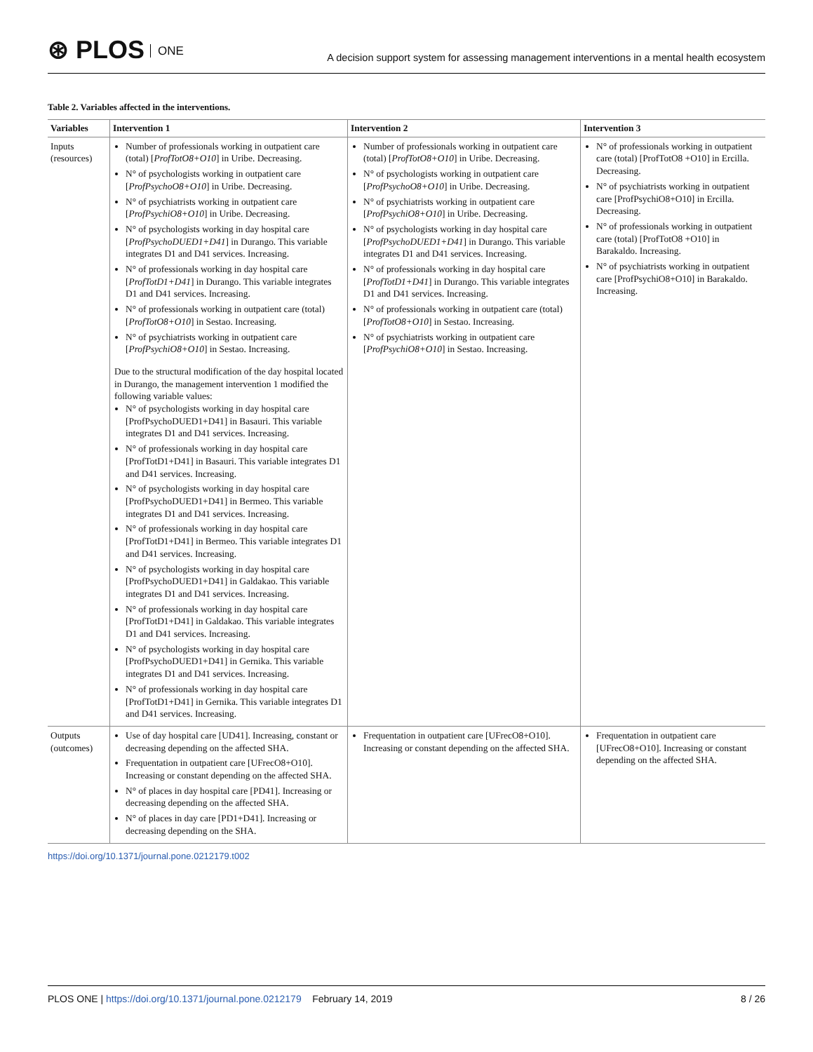⊛ PLOS ONE
A decision support system for assessing management interventions in a mental health ecosystem
Table 2. Variables affected in the interventions.
| Variables | Intervention 1 | Intervention 2 | Intervention 3 |
| --- | --- | --- | --- |
| Inputs (resources) | Number of professionals working in outpatient care (total) [ ProfTotO8+O10 ] in Uribe. Decreasing. N° of psychologists working in outpatient care [ ProfPsychoO8+O10 ] in Uribe. Decreasing. N° of psychiatrists working in outpatient care [ ProfPsychiO8+O10 ] in Uribe. Decreasing. N° of psychologists working in day hospital care [ ProfPsychoDUED1+D41 ] in Durango. This variable integrates D1 and D41 services. Increasing. N° of professionals working in day hospital care [ ProfTotD1+D41 ] in Durango. This variable integrates D1 and D41 services. Increasing. N° of professionals working in outpatient care (total) [ ProfTotO8+O10 ] in Sestao. Increasing. N° of psychiatrists working in outpatient care [ ProfPsychiO8+O10 ] in Sestao. Increasing. Due to the structural modification of the day hospital located in Durango, the management intervention 1 modified the following variable values: N° of psychologists working in day hospital care [ProfPsychoDUED1+D41] in Basauri. This variable integrates D1 and D41 services. Increasing. N° of professionals working in day hospital care [ProfTotD1+D41] in Basauri. This variable integrates D1 and D41 services. Increasing. N° of psychologists working in day hospital care [ProfPsychoDUED1+D41] in Bermeo. This variable integrates D1 and D41 services. Increasing. N° of professionals working in day hospital care [ProfTotD1+D41] in Bermeo. This variable integrates D1 and D41 services. Increasing. N° of psychologists working in day hospital care [ProfPsychoDUED1+D41] in Galdakao. This variable integrates D1 and D41 services. Increasing. N° of professionals working in day hospital care [ProfTotD1+D41] in Galdakao. This variable integrates D1 and D41 services. Increasing. N° of psychologists working in day hospital care [ProfPsychoDUED1+D41] in Gernika. This variable integrates D1 and D41 services. Increasing. N° of professionals working in day hospital care [ProfTotD1+D41] in Gernika. This variable integrates D1 and D41 services. Increasing. | Number of professionals working in outpatient care (total) [ ProfTotO8+O10 ] in Uribe. Decreasing. N° of psychologists working in outpatient care [ ProfPsychoO8+O10 ] in Uribe. Decreasing. N° of psychiatrists working in outpatient care [ ProfPsychiO8+O10 ] in Uribe. Decreasing. N° of psychologists working in day hospital care [ ProfPsychoDUED1+D41 ] in Durango. This variable integrates D1 and D41 services. Increasing. N° of professionals working in day hospital care [ ProfTotD1+D41 ] in Durango. This variable integrates D1 and D41 services. Increasing. N° of professionals working in outpatient care (total) [ ProfTotO8+O10 ] in Sestao. Increasing. N° of psychiatrists working in outpatient care [ ProfPsychiO8+O10 ] in Sestao. Increasing. | N° of professionals working in outpatient care (total) [ProfTotO8 +O10] in Ercilla. Decreasing. N° of psychiatrists working in outpatient care [ProfPsychiO8+O10] in Ercilla. Decreasing. N° of professionals working in outpatient care (total) [ProfTotO8 +O10] in Barakaldo. Increasing. N° of psychiatrists working in outpatient care [ProfPsychiO8+O10] in Barakaldo. Increasing. |
| Outputs (outcomes) | Use of day hospital care [UD41]. Increasing, constant or decreasing depending on the affected SHA. Frequentation in outpatient care [UFrecO8+O10]. Increasing or constant depending on the affected SHA. N° of places in day hospital care [PD41]. Increasing or decreasing depending on the affected SHA. N° of places in day care [PD1+D41]. Increasing or decreasing depending on the SHA. | Frequentation in outpatient care [UFrecO8+O10]. Increasing or constant depending on the affected SHA. | Frequentation in outpatient care [UFrecO8+O10]. Increasing or constant depending on the affected SHA. |
https://doi.org/10.1371/journal.pone.0212179.t002
PLOS ONE | https://doi.org/10.1371/journal.pone.0212179 February 14, 2019 8 / 26